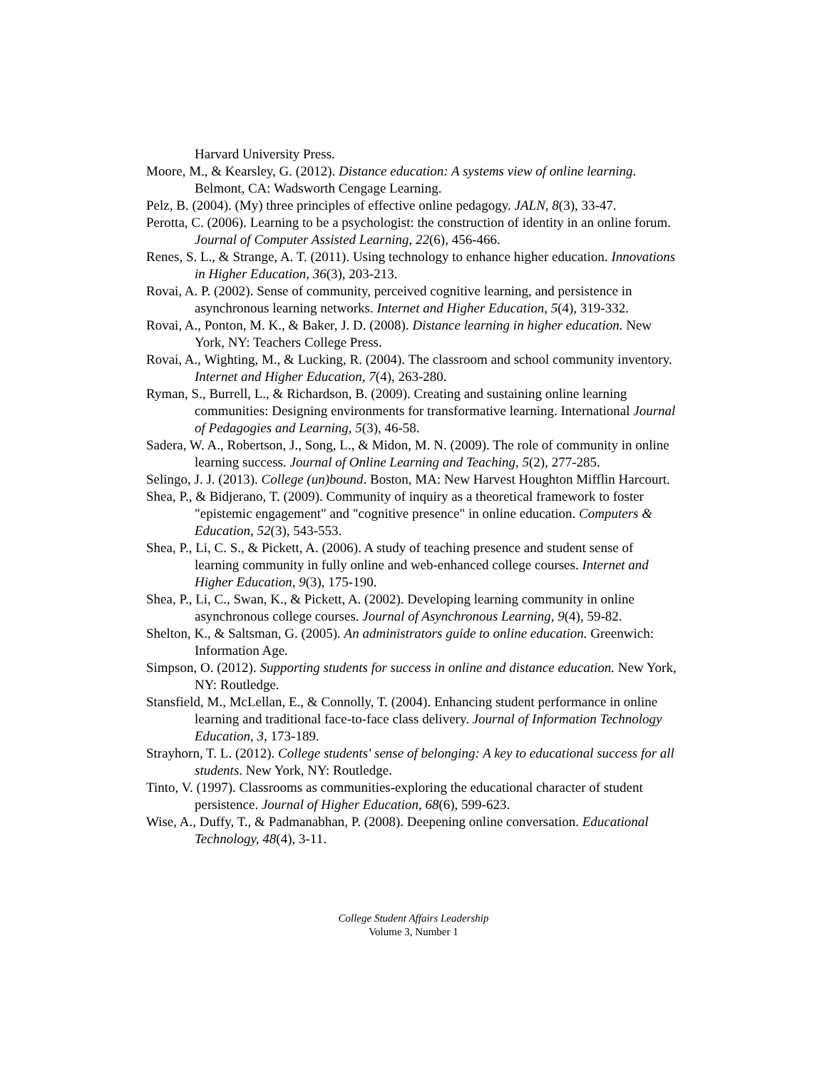Harvard University Press.
Moore, M., & Kearsley, G. (2012). Distance education: A systems view of online learning. Belmont, CA: Wadsworth Cengage Learning.
Pelz, B. (2004). (My) three principles of effective online pedagogy. JALN, 8(3), 33-47.
Perotta, C. (2006). Learning to be a psychologist: the construction of identity in an online forum. Journal of Computer Assisted Learning, 22(6), 456-466.
Renes, S. L., & Strange, A. T. (2011). Using technology to enhance higher education. Innovations in Higher Education, 36(3), 203-213.
Rovai, A. P. (2002). Sense of community, perceived cognitive learning, and persistence in asynchronous learning networks. Internet and Higher Education, 5(4), 319-332.
Rovai, A., Ponton, M. K., & Baker, J. D. (2008). Distance learning in higher education. New York, NY: Teachers College Press.
Rovai, A., Wighting, M., & Lucking, R. (2004). The classroom and school community inventory. Internet and Higher Education, 7(4), 263-280.
Ryman, S., Burrell, L., & Richardson, B. (2009). Creating and sustaining online learning communities: Designing environments for transformative learning. International Journal of Pedagogies and Learning, 5(3), 46-58.
Sadera, W. A., Robertson, J., Song, L., & Midon, M. N. (2009). The role of community in online learning success. Journal of Online Learning and Teaching, 5(2), 277-285.
Selingo, J. J. (2013). College (un)bound. Boston, MA: New Harvest Houghton Mifflin Harcourt.
Shea, P., & Bidjerano, T. (2009). Community of inquiry as a theoretical framework to foster "epistemic engagement" and "cognitive presence" in online education. Computers & Education, 52(3), 543-553.
Shea, P., Li, C. S., & Pickett, A. (2006). A study of teaching presence and student sense of learning community in fully online and web-enhanced college courses. Internet and Higher Education, 9(3), 175-190.
Shea, P., Li, C., Swan, K., & Pickett, A. (2002). Developing learning community in online asynchronous college courses. Journal of Asynchronous Learning, 9(4), 59-82.
Shelton, K., & Saltsman, G. (2005). An administrators guide to online education. Greenwich: Information Age.
Simpson, O. (2012). Supporting students for success in online and distance education. New York, NY: Routledge.
Stansfield, M., McLellan, E., & Connolly, T. (2004). Enhancing student performance in online learning and traditional face-to-face class delivery. Journal of Information Technology Education, 3, 173-189.
Strayhorn, T. L. (2012). College students' sense of belonging: A key to educational success for all students. New York, NY: Routledge.
Tinto, V. (1997). Classrooms as communities-exploring the educational character of student persistence. Journal of Higher Education, 68(6), 599-623.
Wise, A., Duffy, T., & Padmanabhan, P. (2008). Deepening online conversation. Educational Technology, 48(4), 3-11.
College Student Affairs Leadership
Volume 3, Number 1